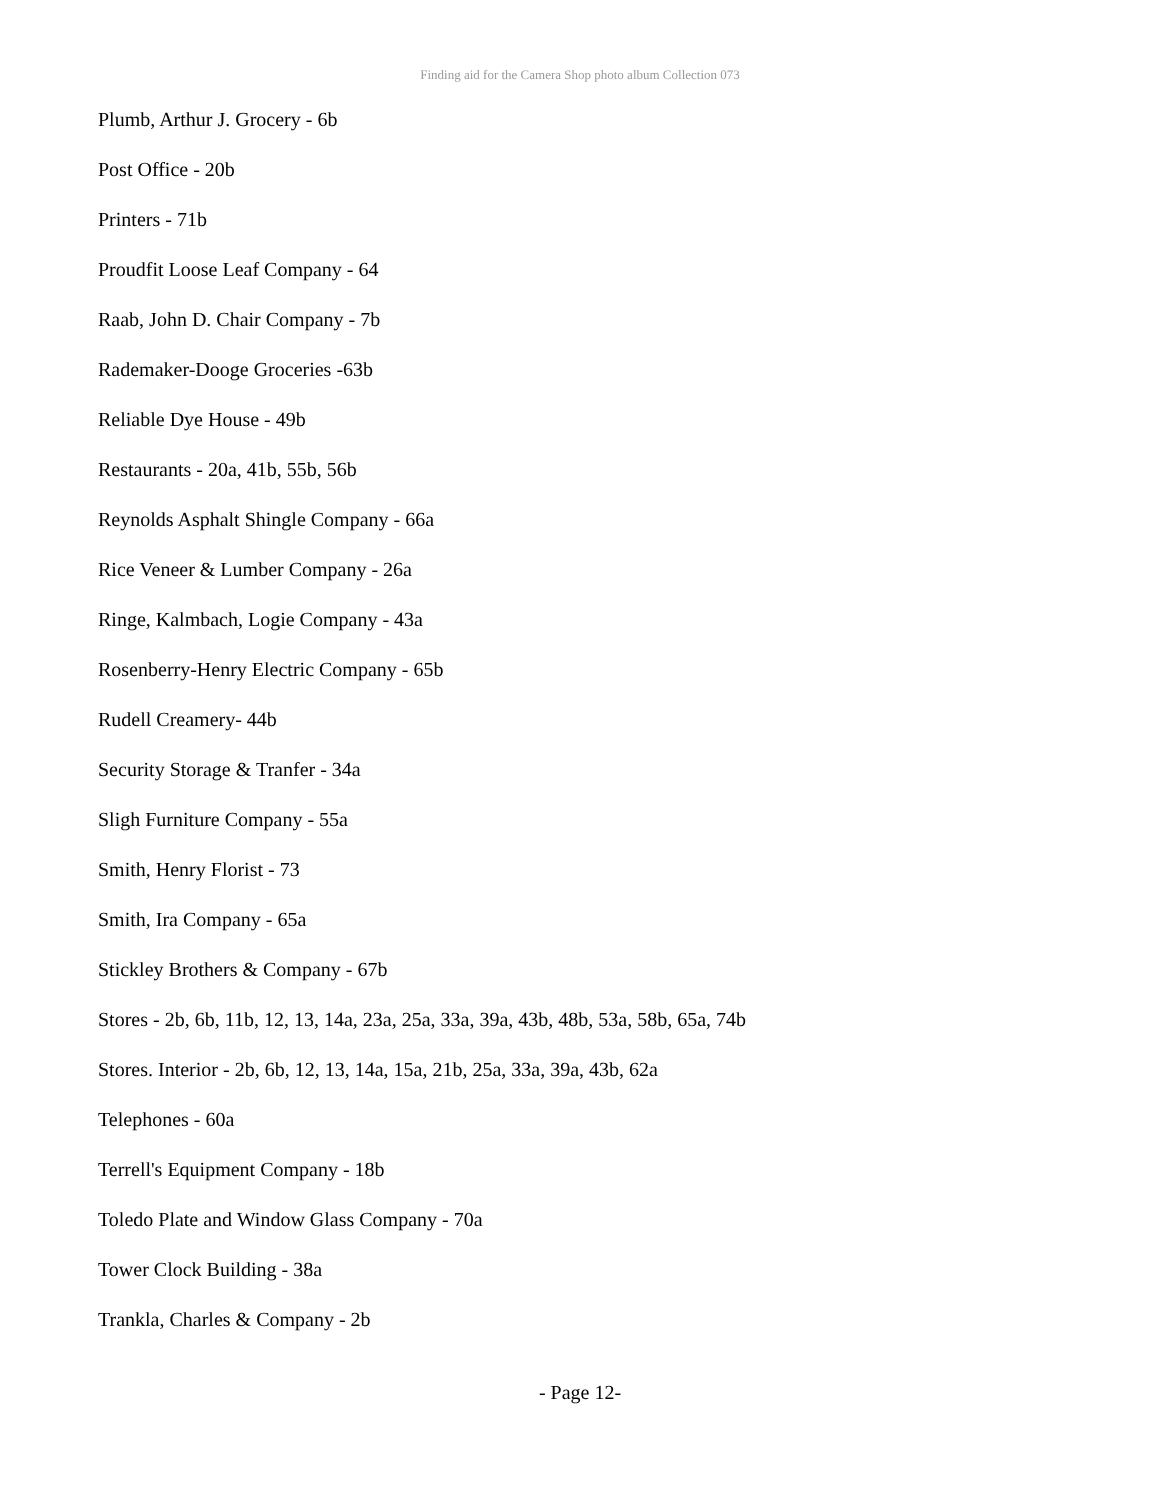Finding aid for the Camera Shop photo album Collection 073
Plumb, Arthur J. Grocery - 6b
Post Office - 20b
Printers - 71b
Proudfit Loose Leaf Company - 64
Raab, John D. Chair Company - 7b
Rademaker-Dooge Groceries -63b
Reliable Dye House - 49b
Restaurants - 20a, 41b, 55b, 56b
Reynolds Asphalt Shingle Company - 66a
Rice Veneer & Lumber Company - 26a
Ringe, Kalmbach, Logie Company - 43a
Rosenberry-Henry Electric Company - 65b
Rudell Creamery- 44b
Security Storage & Tranfer - 34a
Sligh Furniture Company - 55a
Smith, Henry Florist - 73
Smith, Ira Company - 65a
Stickley Brothers & Company - 67b
Stores - 2b, 6b, 11b, 12, 13, 14a, 23a, 25a, 33a, 39a, 43b, 48b, 53a, 58b, 65a, 74b
Stores. Interior - 2b, 6b, 12, 13, 14a, 15a, 21b, 25a, 33a, 39a, 43b, 62a
Telephones - 60a
Terrell's Equipment Company - 18b
Toledo Plate and Window Glass Company - 70a
Tower Clock Building - 38a
Trankla, Charles & Company - 2b
- Page 12-